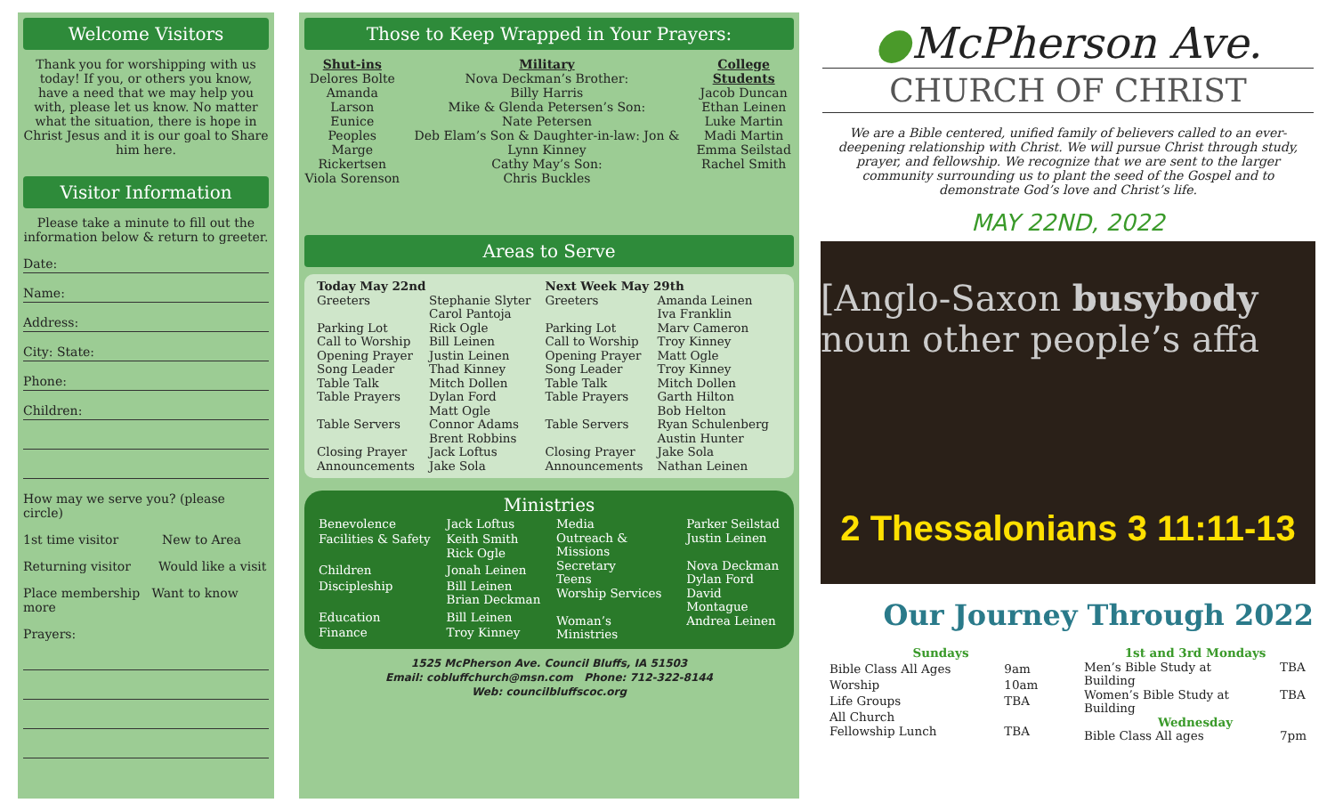Welcome Visitors
Thank you for worshipping with us today! If you, or others you know, have a need that we may help you with, please let us know. No matter what the situation, there is hope in Christ Jesus and it is our goal to Share him here.
Visitor Information
Please take a minute to fill out the information below & return to greeter.
Date:
Name:
Address:
City: State:
Phone:
Children:
How may we serve you? (please circle)
1st time visitor New to Area
Returning visitor Would like a visit
Place membership Want to know more
Prayers:
Those to Keep Wrapped in Your Prayers:
Shut-ins
Delores Bolte
Amanda Larson
Eunice Peoples
Marge Rickertsen
Viola Sorenson
Military
Nova Deckman’s Brother:
Billy Harris
Mike & Glenda Petersen’s Son:
Nate Petersen
Deb Elam’s Son & Daughter-in-law: Jon & Lynn Kinney
Cathy May’s Son:
Chris Buckles
College Students
Jacob Duncan
Ethan Leinen
Luke Martin
Madi Martin
Emma Seilstad
Rachel Smith
Areas to Serve
| Today May 22nd | |
| --- | --- |
| Greeters | Stephanie Slyter Carol Pantoja |
| Parking Lot Call to Worship Opening Prayer Song Leader Table Talk Table Prayers | Rick Ogle Bill Leinen Justin Leinen Thad Kinney Mitch Dollen Dylan Ford Matt Ogle |
| Table Servers | Connor Adams Brent Robbins |
| Closing Prayer Announcements | Jack Loftus Jake Sola |
| Next Week May 29th | |
| --- | --- |
| Greeters | Amanda Leinen Iva Franklin |
| Parking Lot Call to Worship Opening Prayer Song Leader Table Talk Table Prayers | Marv Cameron Troy Kinney Matt Ogle Troy Kinney Mitch Dollen Garth Hilton Bob Helton |
| Table Servers | Ryan Schulenberg Austin Hunter |
| Closing Prayer Announcements | Jake Sola Nathan Leinen |
Ministries
| Benevolence | Jack Loftus |
| Facilities & Safety | Keith Smith Rick Ogle |
| Children | Jonah Leinen |
| Discipleship | Bill Leinen Brian Deckman |
| Education | Bill Leinen |
| Finance | Troy Kinney |
| Media | Parker Seilstad |
| Outreach & Missions | Justin Leinen |
| Secretary | Nova Deckman |
| Teens | Dylan Ford |
| Worship Services | David Montague |
| Woman’s Ministries | Andrea Leinen |
1525 McPherson Ave. Council Bluffs, IA 51503
Email: cobluffchurch@msn.com Phone: 712-322-8144
Web: councilbluffscoc.org
●McPherson Ave.
CHURCH OF CHRIST
We are a Bible centered, unified family of believers called to an ever-deepening relationship with Christ. We will pursue Christ through study, prayer, and fellowship. We recognize that we are sent to the larger community surrounding us to plant the seed of the Gospel and to demonstrate God’s love and Christ’s life.
MAY 22ND, 2022
[Anglo-Saxon busybody noun other people’s affa
2 Thessalonians 3 11:11-13
Our Journey Through 2022
| Sundays | |
| --- | --- |
| Bible Class All Ages | 9am |
| Worship | 10am |
| Life Groups | TBA |
| All Church Fellowship Lunch | TBA |
| 1st and 3rd Mondays | |
| --- | --- |
| Men’s Bible Study at Building | TBA |
| Women’s Bible Study at Building | TBA |
| Wednesday | |
| Bible Class All ages | 7pm |